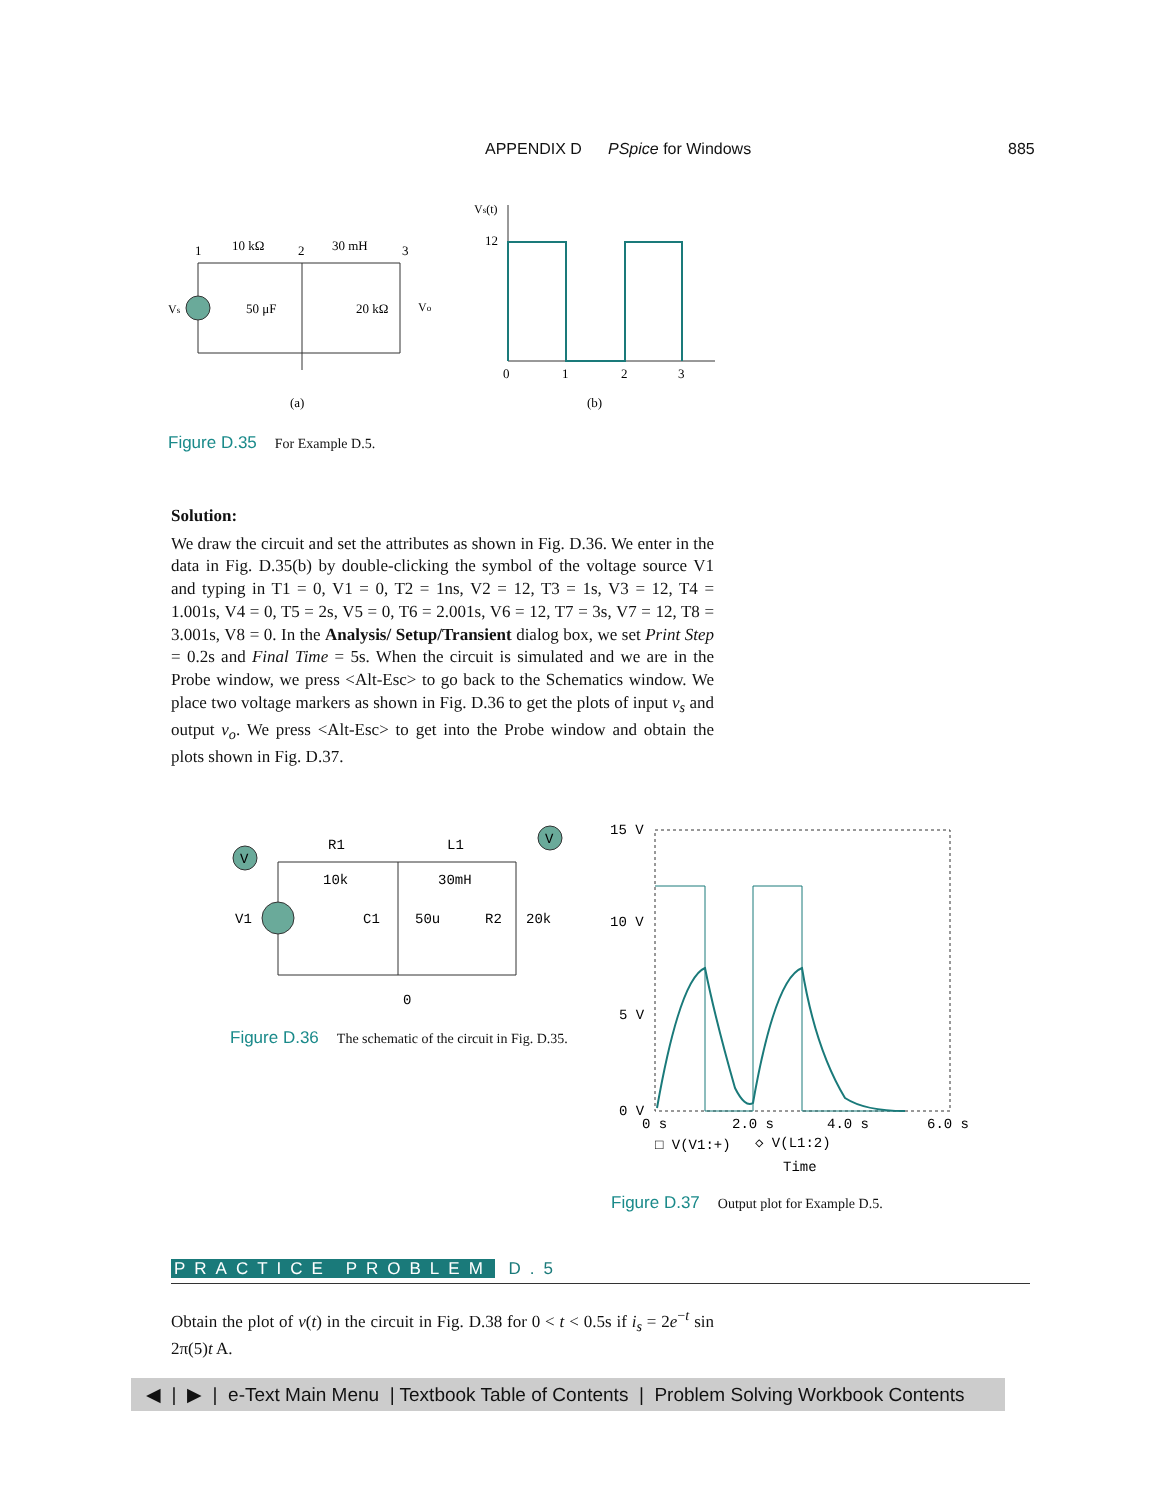APPENDIX D PSpice for Windows 885
1
10 kΩ
2
30 mH
3
Vs
50 μF
20 kΩ
Vo
(a)
Vs(t)
12
0
1
2
3
(b)
Figure D.35 For Example D.5.
Solution:
We draw the circuit and set the attributes as shown in Fig. D.36. We enter in the data in Fig. D.35(b) by double-clicking the symbol of the voltage source V1 and typing in T1 = 0, V1 = 0, T2 = 1ns, V2 = 12, T3 = 1s, V3 = 12, T4 = 1.001s, V4 = 0, T5 = 2s, V5 = 0, T6 = 2.001s, V6 = 12, T7 = 3s, V7 = 12, T8 = 3.001s, V8 = 0. In the Analysis/ Setup/Transient dialog box, we set Print Step = 0.2s and Final Time = 5s. When the circuit is simulated and we are in the Probe window, we press <Alt-Esc> to go back to the Schematics window. We place two voltage markers as shown in Fig. D.36 to get the plots of input v<sub>s</sub> and output v<sub>o</sub>. We press <Alt-Esc> to get into the Probe window and obtain the plots shown in Fig. D.37.
V
V
R1
10k
L1
30mH
V1
C1
50u
R2
20k
0
Figure D.36 The schematic of the circuit in Fig. D.35.
15 V
10 V
5 V
0 V
0 s
2.0 s
4.0 s
6.0 s
□ V(V1:+)
◇ V(L1:2)
Time
Figure D.37 Output plot for Example D.5.
PRACTICE PROBLEM D.5
Obtain the plot of v(t) in the circuit in Fig. D.38 for 0 < t < 0.5s if i<sub>s</sub> = 2e<sup>−t</sup> sin 2π(5)t A.
◀ | ▶ | e-Text Main Menu | Textbook Table of Contents | Problem Solving Workbook Contents